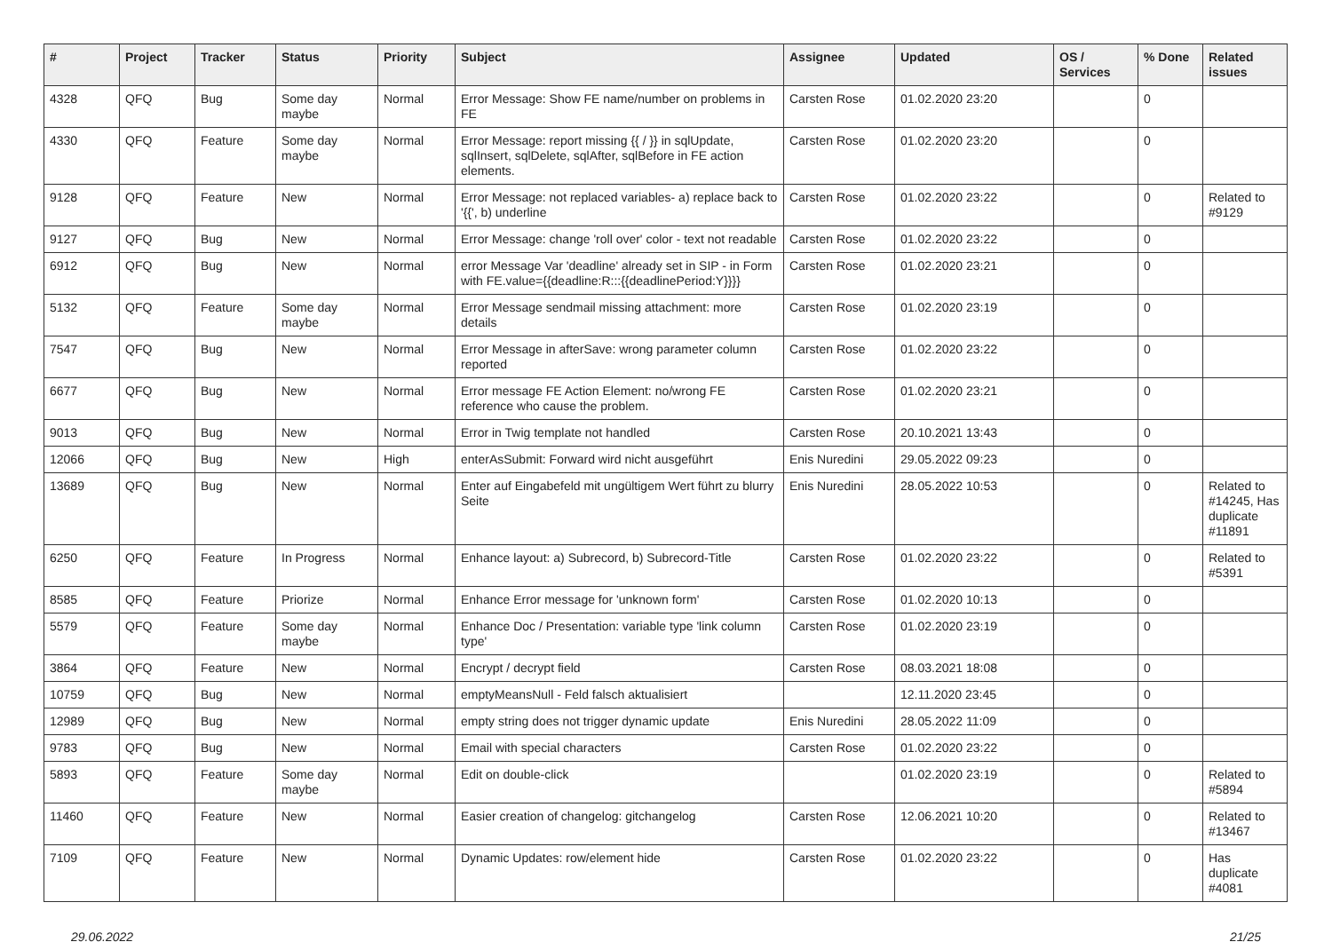| # | Project | Tracker | Status | Priority | Subject | Assignee | Updated | OS / Services | % Done | Related issues |
| --- | --- | --- | --- | --- | --- | --- | --- | --- | --- | --- |
| 4328 | QFQ | Bug | Some day maybe | Normal | Error Message: Show FE name/number on problems in FE | Carsten Rose | 01.02.2020 23:20 | | 0 | |
| 4330 | QFQ | Feature | Some day maybe | Normal | Error Message: report missing {{ / }} in sqlUpdate, sqlInsert, sqlDelete, sqlAfter, sqlBefore in FE action elements. | Carsten Rose | 01.02.2020 23:20 | | 0 | |
| 9128 | QFQ | Feature | New | Normal | Error Message: not replaced variables- a) replace back to '{{', b) underline | Carsten Rose | 01.02.2020 23:22 | | 0 | Related to #9129 |
| 9127 | QFQ | Bug | New | Normal | Error Message: change 'roll over' color - text not readable | Carsten Rose | 01.02.2020 23:22 | | 0 | |
| 6912 | QFQ | Bug | New | Normal | error Message Var 'deadline' already set in SIP - in Form with FE.value={{deadline:R:::{{deadlinePeriod:Y}}}} | Carsten Rose | 01.02.2020 23:21 | | 0 | |
| 5132 | QFQ | Feature | Some day maybe | Normal | Error Message sendmail missing attachment: more details | Carsten Rose | 01.02.2020 23:19 | | 0 | |
| 7547 | QFQ | Bug | New | Normal | Error Message in afterSave: wrong parameter column reported | Carsten Rose | 01.02.2020 23:22 | | 0 | |
| 6677 | QFQ | Bug | New | Normal | Error message FE Action Element: no/wrong FE reference who cause the problem. | Carsten Rose | 01.02.2020 23:21 | | 0 | |
| 9013 | QFQ | Bug | New | Normal | Error in Twig template not handled | Carsten Rose | 20.10.2021 13:43 | | 0 | |
| 12066 | QFQ | Bug | New | High | enterAsSubmit: Forward wird nicht ausgeführt | Enis Nuredini | 29.05.2022 09:23 | | 0 | |
| 13689 | QFQ | Bug | New | Normal | Enter auf Eingabefeld mit ungültigem Wert führt zu blurry Seite | Enis Nuredini | 28.05.2022 10:53 | | 0 | Related to #14245, Has duplicate #11891 |
| 6250 | QFQ | Feature | In Progress | Normal | Enhance layout: a) Subrecord, b) Subrecord-Title | Carsten Rose | 01.02.2020 23:22 | | 0 | Related to #5391 |
| 8585 | QFQ | Feature | Priorize | Normal | Enhance Error message for 'unknown form' | Carsten Rose | 01.02.2020 10:13 | | 0 | |
| 5579 | QFQ | Feature | Some day maybe | Normal | Enhance Doc / Presentation: variable type 'link column type' | Carsten Rose | 01.02.2020 23:19 | | 0 | |
| 3864 | QFQ | Feature | New | Normal | Encrypt / decrypt field | Carsten Rose | 08.03.2021 18:08 | | 0 | |
| 10759 | QFQ | Bug | New | Normal | emptyMeansNull - Feld falsch aktualisiert | | 12.11.2020 23:45 | | 0 | |
| 12989 | QFQ | Bug | New | Normal | empty string does not trigger dynamic update | Enis Nuredini | 28.05.2022 11:09 | | 0 | |
| 9783 | QFQ | Bug | New | Normal | Email with special characters | Carsten Rose | 01.02.2020 23:22 | | 0 | |
| 5893 | QFQ | Feature | Some day maybe | Normal | Edit on double-click | | 01.02.2020 23:19 | | 0 | Related to #5894 |
| 11460 | QFQ | Feature | New | Normal | Easier creation of changelog: gitchangelog | Carsten Rose | 12.06.2021 10:20 | | 0 | Related to #13467 |
| 7109 | QFQ | Feature | New | Normal | Dynamic Updates: row/element hide | Carsten Rose | 01.02.2020 23:22 | | 0 | Has duplicate #4081 |
29.06.2022 21/25